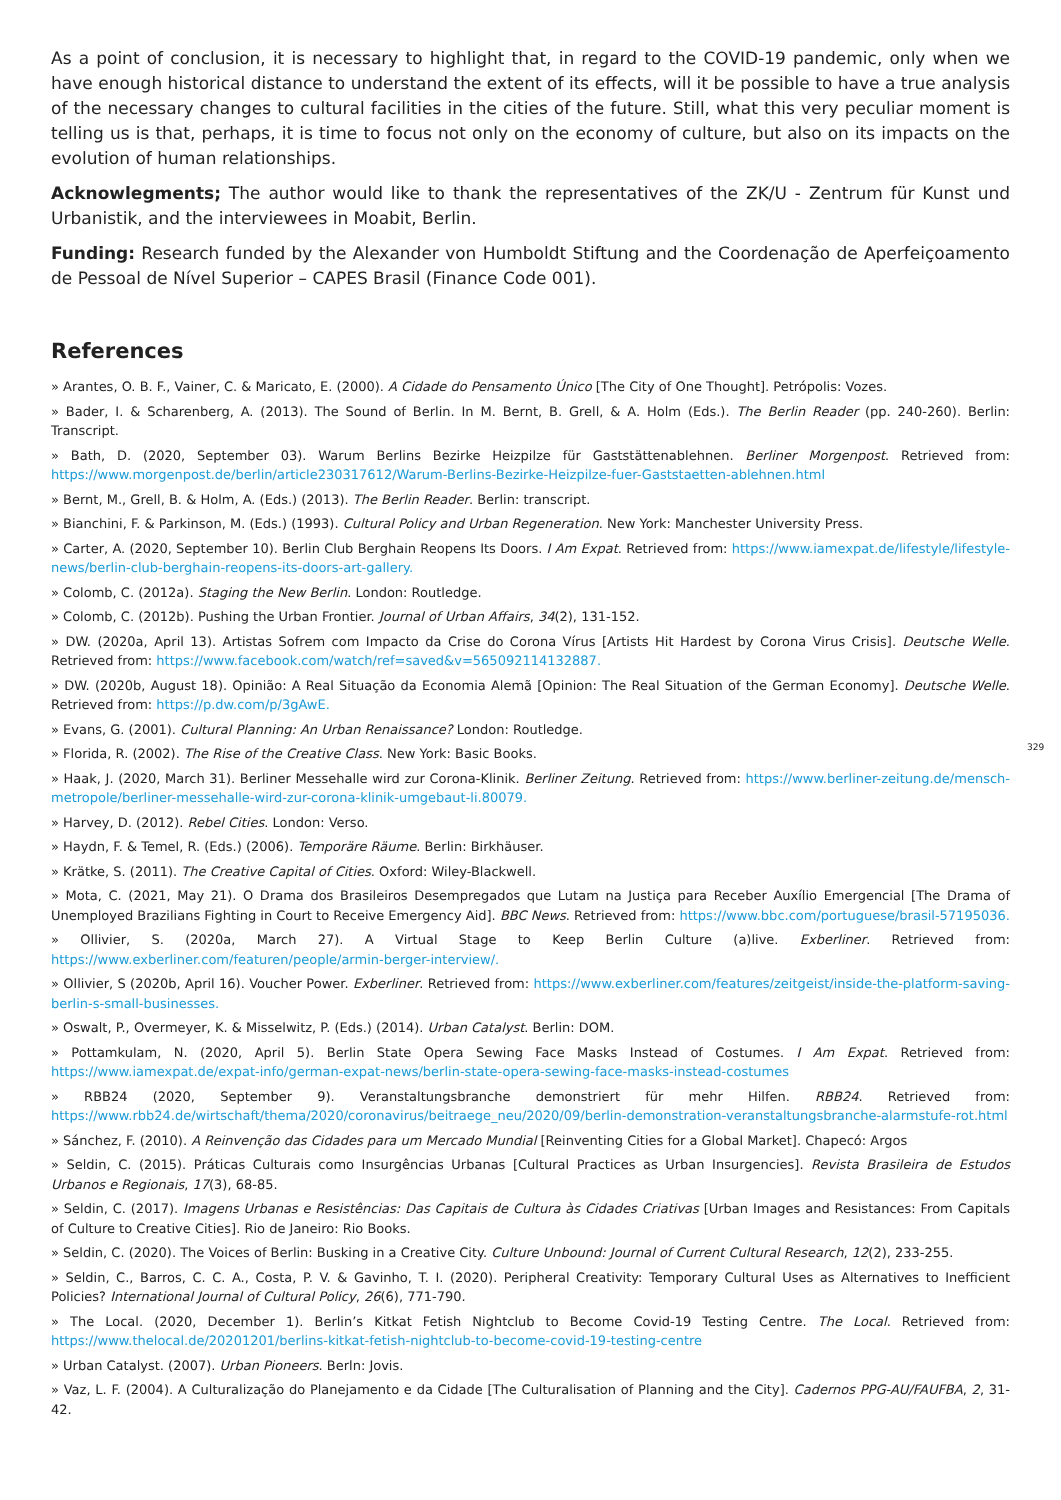As a point of conclusion, it is necessary to highlight that, in regard to the COVID-19 pandemic, only when we have enough historical distance to understand the extent of its effects, will it be possible to have a true analysis of the necessary changes to cultural facilities in the cities of the future. Still, what this very peculiar moment is telling us is that, perhaps, it is time to focus not only on the economy of culture, but also on its impacts on the evolution of human relationships.
Acknowlegments; The author would like to thank the representatives of the ZK/U - Zentrum für Kunst und Urbanistik, and the interviewees in Moabit, Berlin.
Funding: Research funded by the Alexander von Humboldt Stiftung and the Coordenação de Aperfeiçoamento de Pessoal de Nível Superior – CAPES Brasil (Finance Code 001).
References
» Arantes, O. B. F., Vainer, C. & Maricato, E. (2000). A Cidade do Pensamento Único [The City of One Thought]. Petrópolis: Vozes.
» Bader, I. & Scharenberg, A. (2013). The Sound of Berlin. In M. Bernt, B. Grell, & A. Holm (Eds.). The Berlin Reader (pp. 240-260). Berlin: Transcript.
» Bath, D. (2020, September 03). Warum Berlins Bezirke Heizpilze für Gaststättenablehnen. Berliner Morgenpost. Retrieved from: https://www.morgenpost.de/berlin/article230317612/Warum-Berlins-Bezirke-Heizpilze-fuer-Gaststaetten-ablehnen.html
» Bernt, M., Grell, B. & Holm, A. (Eds.) (2013). The Berlin Reader. Berlin: transcript.
» Bianchini, F. & Parkinson, M. (Eds.) (1993). Cultural Policy and Urban Regeneration. New York: Manchester University Press.
» Carter, A. (2020, September 10). Berlin Club Berghain Reopens Its Doors. I Am Expat. Retrieved from: https://www.iamexpat.de/lifestyle/lifestyle-news/berlin-club-berghain-reopens-its-doors-art-gallery.
» Colomb, C. (2012a). Staging the New Berlin. London: Routledge.
» Colomb, C. (2012b). Pushing the Urban Frontier. Journal of Urban Affairs, 34(2), 131-152.
» DW. (2020a, April 13). Artistas Sofrem com Impacto da Crise do Corona Vírus [Artists Hit Hardest by Corona Virus Crisis]. Deutsche Welle. Retrieved from: https://www.facebook.com/watch/ref=saved&v=565092114132887.
» DW. (2020b, August 18). Opinião: A Real Situação da Economia Alemã [Opinion: The Real Situation of the German Economy]. Deutsche Welle. Retrieved from: https://p.dw.com/p/3gAwE.
» Evans, G. (2001). Cultural Planning: An Urban Renaissance? London: Routledge.
» Florida, R. (2002). The Rise of the Creative Class. New York: Basic Books.
» Haak, J. (2020, March 31). Berliner Messehalle wird zur Corona-Klinik. Berliner Zeitung. Retrieved from: https://www.berliner-zeitung.de/mensch-metropole/berliner-messehalle-wird-zur-corona-klinik-umgebaut-li.80079.
» Harvey, D. (2012). Rebel Cities. London: Verso.
» Haydn, F. & Temel, R. (Eds.) (2006). Temporäre Räume. Berlin: Birkhäuser.
» Krätke, S. (2011). The Creative Capital of Cities. Oxford: Wiley-Blackwell.
» Mota, C. (2021, May 21). O Drama dos Brasileiros Desempregados que Lutam na Justiça para Receber Auxílio Emergencial [The Drama of Unemployed Brazilians Fighting in Court to Receive Emergency Aid]. BBC News. Retrieved from: https://www.bbc.com/portuguese/brasil-57195036.
» Ollivier, S. (2020a, March 27). A Virtual Stage to Keep Berlin Culture (a)live. Exberliner. Retrieved from: https://www.exberliner.com/featuren/people/armin-berger-interview/.
» Ollivier, S (2020b, April 16). Voucher Power. Exberliner. Retrieved from: https://www.exberliner.com/features/zeitgeist/inside-the-platform-saving-berlin-s-small-businesses.
» Oswalt, P., Overmeyer, K. & Misselwitz, P. (Eds.) (2014). Urban Catalyst. Berlin: DOM.
» Pottamkulam, N. (2020, April 5). Berlin State Opera Sewing Face Masks Instead of Costumes. I Am Expat. Retrieved from: https://www.iamexpat.de/expat-info/german-expat-news/berlin-state-opera-sewing-face-masks-instead-costumes
» RBB24 (2020, September 9). Veranstaltungsbranche demonstriert für mehr Hilfen. RBB24. Retrieved from: https://www.rbb24.de/wirtschaft/thema/2020/coronavirus/beitraege_neu/2020/09/berlin-demonstration-veranstaltungsbranche-alarmstufe-rot.html
» Sánchez, F. (2010). A Reinvenção das Cidades para um Mercado Mundial [Reinventing Cities for a Global Market]. Chapecó: Argos
» Seldin, C. (2015). Práticas Culturais como Insurgências Urbanas [Cultural Practices as Urban Insurgencies]. Revista Brasileira de Estudos Urbanos e Regionais, 17(3), 68-85.
» Seldin, C. (2017). Imagens Urbanas e Resistências: Das Capitais de Cultura às Cidades Criativas [Urban Images and Resistances: From Capitals of Culture to Creative Cities]. Rio de Janeiro: Rio Books.
» Seldin, C. (2020). The Voices of Berlin: Busking in a Creative City. Culture Unbound: Journal of Current Cultural Research, 12(2), 233-255.
» Seldin, C., Barros, C. C. A., Costa, P. V. & Gavinho, T. I. (2020). Peripheral Creativity: Temporary Cultural Uses as Alternatives to Inefficient Policies? International Journal of Cultural Policy, 26(6), 771-790.
» The Local. (2020, December 1). Berlin’s Kitkat Fetish Nightclub to Become Covid-19 Testing Centre. The Local. Retrieved from: https://www.thelocal.de/20201201/berlins-kitkat-fetish-nightclub-to-become-covid-19-testing-centre
» Urban Catalyst. (2007). Urban Pioneers. Berln: Jovis.
» Vaz, L. F. (2004). A Culturalização do Planejamento e da Cidade [The Culturalisation of Planning and the City]. Cadernos PPG-AU/FAUFBA, 2, 31-42.
329